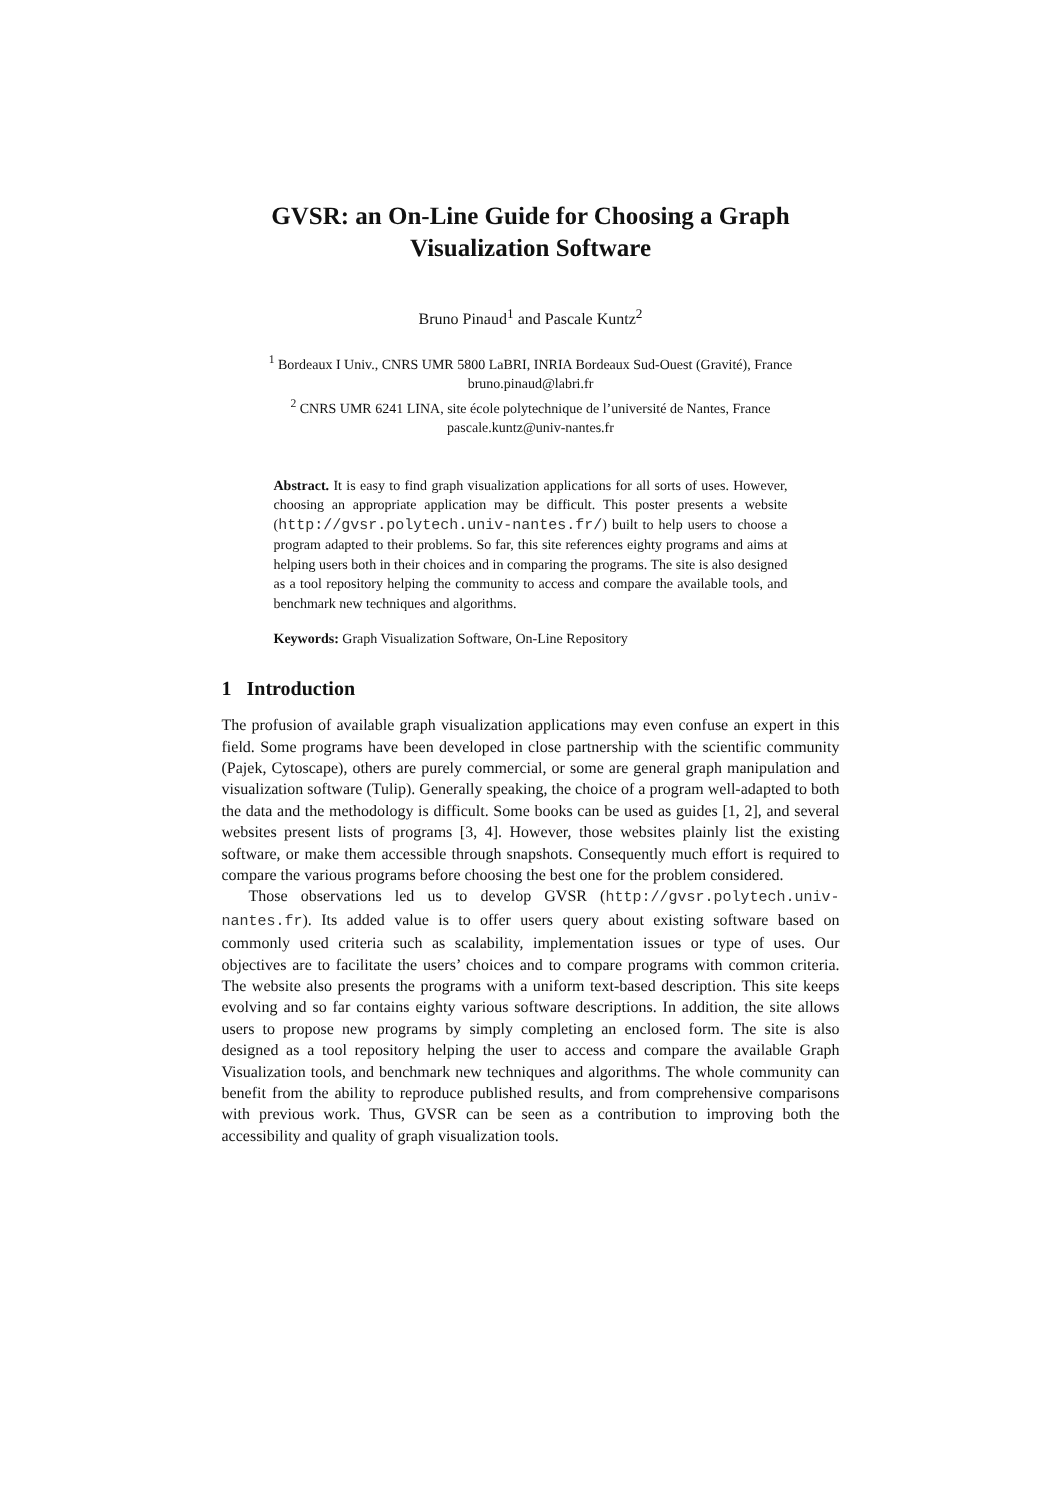GVSR: an On-Line Guide for Choosing a Graph Visualization Software
Bruno Pinaud<sup>1</sup> and Pascale Kuntz<sup>2</sup>
<sup>1</sup> Bordeaux I Univ., CNRS UMR 5800 LaBRI, INRIA Bordeaux Sud-Ouest (Gravité), France
bruno.pinaud@labri.fr
<sup>2</sup> CNRS UMR 6241 LINA, site école polytechnique de l’université de Nantes, France
pascale.kuntz@univ-nantes.fr
Abstract. It is easy to find graph visualization applications for all sorts of uses. However, choosing an appropriate application may be difficult. This poster presents a website (http://gvsr.polytech.univ-nantes.fr/) built to help users to choose a program adapted to their problems. So far, this site references eighty programs and aims at helping users both in their choices and in comparing the programs. The site is also designed as a tool repository helping the community to access and compare the available tools, and benchmark new techniques and algorithms.
Keywords: Graph Visualization Software, On-Line Repository
1 Introduction
The profusion of available graph visualization applications may even confuse an expert in this field. Some programs have been developed in close partnership with the scientific community (Pajek, Cytoscape), others are purely commercial, or some are general graph manipulation and visualization software (Tulip). Generally speaking, the choice of a program well-adapted to both the data and the methodology is difficult. Some books can be used as guides [1, 2], and several websites present lists of programs [3, 4]. However, those websites plainly list the existing software, or make them accessible through snapshots. Consequently much effort is required to compare the various programs before choosing the best one for the problem considered.
Those observations led us to develop GVSR (http://gvsr.polytech.univ-nantes.fr). Its added value is to offer users query about existing software based on commonly used criteria such as scalability, implementation issues or type of uses. Our objectives are to facilitate the users’ choices and to compare programs with common criteria. The website also presents the programs with a uniform text-based description. This site keeps evolving and so far contains eighty various software descriptions. In addition, the site allows users to propose new programs by simply completing an enclosed form. The site is also designed as a tool repository helping the user to access and compare the available Graph Visualization tools, and benchmark new techniques and algorithms. The whole community can benefit from the ability to reproduce published results, and from comprehensive comparisons with previous work. Thus, GVSR can be seen as a contribution to improving both the accessibility and quality of graph visualization tools.